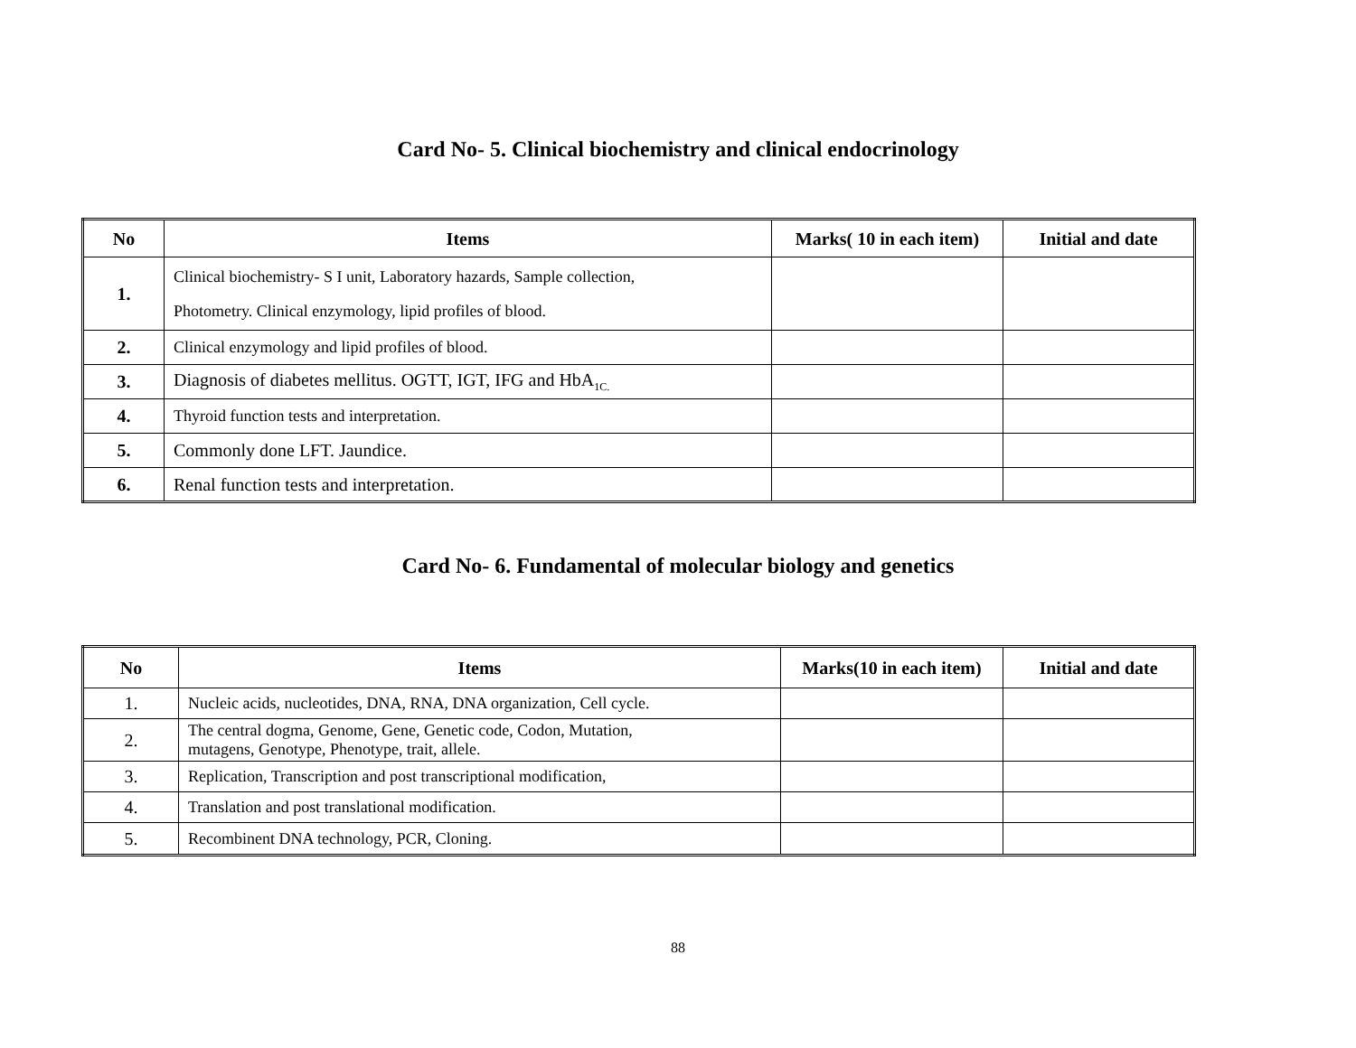Card No- 5. Clinical biochemistry and clinical endocrinology
| No | Items | Marks( 10 in each item) | Initial and date |
| --- | --- | --- | --- |
| 1. | Clinical biochemistry- S I unit, Laboratory hazards, Sample collection, Photometry. Clinical enzymology, lipid profiles of blood. | | |
| 2. | Clinical enzymology and lipid profiles of blood. | | |
| 3. | Diagnosis of diabetes mellitus. OGTT, IGT, IFG and HbA<sub>1C.</sub> | | |
| 4. | Thyroid function tests and interpretation. | | |
| 5. | Commonly done LFT. Jaundice. | | |
| 6. | Renal function tests and interpretation. | | |
Card No- 6. Fundamental of molecular biology and genetics
| No | Items | Marks(10 in each item) | Initial and date |
| --- | --- | --- | --- |
| 1. | Nucleic acids, nucleotides, DNA, RNA, DNA organization, Cell cycle. | | |
| 2. | The central dogma, Genome, Gene, Genetic code, Codon, Mutation, mutagens, Genotype, Phenotype, trait, allele. | | |
| 3. | Replication, Transcription and post transcriptional modification, | | |
| 4. | Translation and post translational modification. | | |
| 5. | Recombinent DNA technology, PCR, Cloning. | | |
88